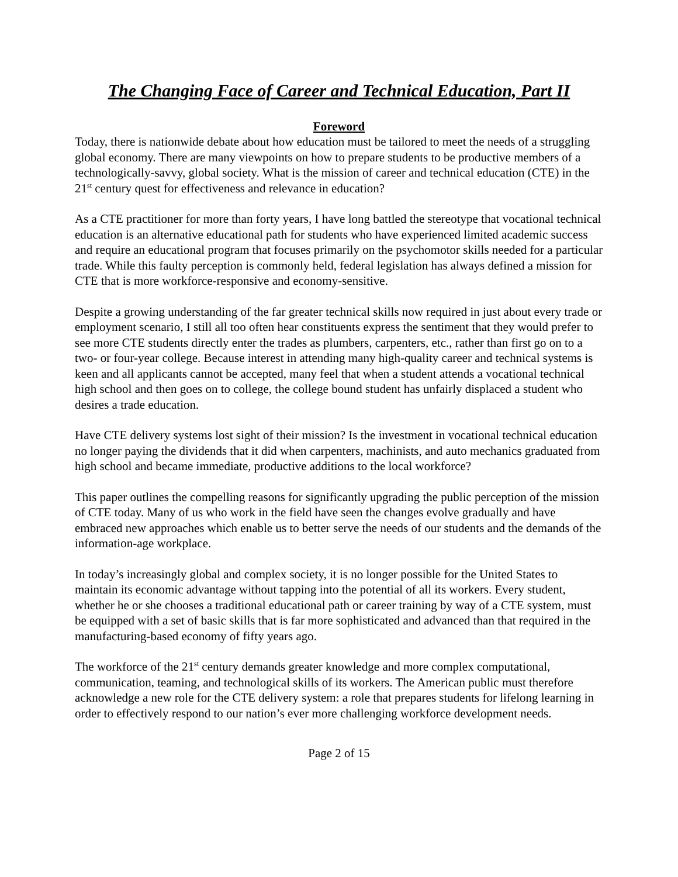The Changing Face of Career and Technical Education, Part II
Foreword
Today, there is nationwide debate about how education must be tailored to meet the needs of a struggling global economy. There are many viewpoints on how to prepare students to be productive members of a technologically-savvy, global society. What is the mission of career and technical education (CTE) in the 21<sup>st</sup> century quest for effectiveness and relevance in education?
As a CTE practitioner for more than forty years, I have long battled the stereotype that vocational technical education is an alternative educational path for students who have experienced limited academic success and require an educational program that focuses primarily on the psychomotor skills needed for a particular trade. While this faulty perception is commonly held, federal legislation has always defined a mission for CTE that is more workforce-responsive and economy-sensitive.
Despite a growing understanding of the far greater technical skills now required in just about every trade or employment scenario, I still all too often hear constituents express the sentiment that they would prefer to see more CTE students directly enter the trades as plumbers, carpenters, etc., rather than first go on to a two- or four-year college. Because interest in attending many high-quality career and technical systems is keen and all applicants cannot be accepted, many feel that when a student attends a vocational technical high school and then goes on to college, the college bound student has unfairly displaced a student who desires a trade education.
Have CTE delivery systems lost sight of their mission? Is the investment in vocational technical education no longer paying the dividends that it did when carpenters, machinists, and auto mechanics graduated from high school and became immediate, productive additions to the local workforce?
This paper outlines the compelling reasons for significantly upgrading the public perception of the mission of CTE today. Many of us who work in the field have seen the changes evolve gradually and have embraced new approaches which enable us to better serve the needs of our students and the demands of the information-age workplace.
In today’s increasingly global and complex society, it is no longer possible for the United States to maintain its economic advantage without tapping into the potential of all its workers. Every student, whether he or she chooses a traditional educational path or career training by way of a CTE system, must be equipped with a set of basic skills that is far more sophisticated and advanced than that required in the manufacturing-based economy of fifty years ago.
The workforce of the 21<sup>st</sup> century demands greater knowledge and more complex computational, communication, teaming, and technological skills of its workers. The American public must therefore acknowledge a new role for the CTE delivery system: a role that prepares students for lifelong learning in order to effectively respond to our nation’s ever more challenging workforce development needs.
Page 2 of 15